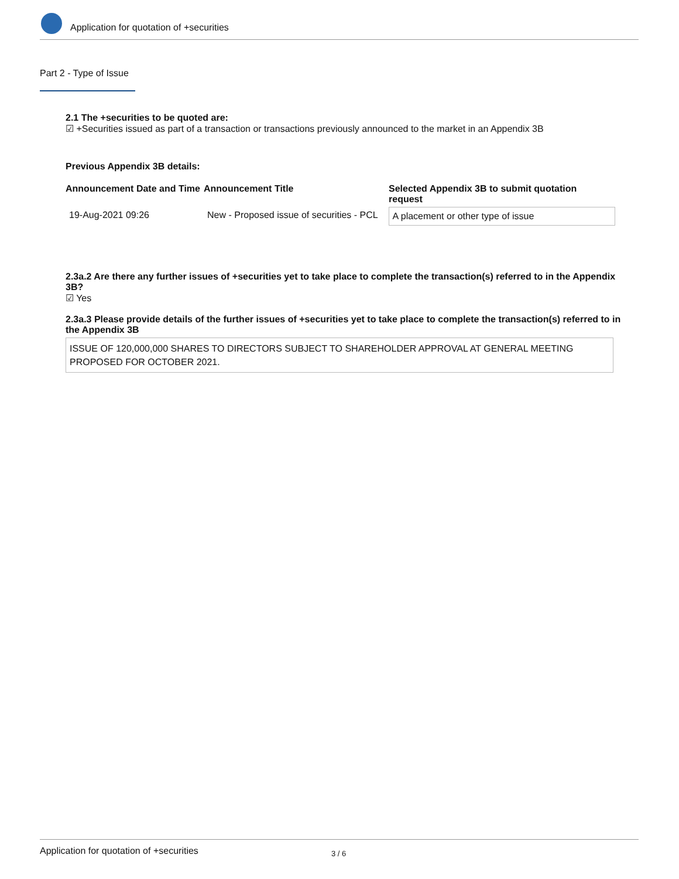Application for quotation of +securities
Part 2 - Type of Issue
2.1 The +securities to be quoted are:
☑ +Securities issued as part of a transaction or transactions previously announced to the market in an Appendix 3B
Previous Appendix 3B details:
| Announcement Date and Time | Announcement Title | Selected Appendix 3B to submit quotation request |
| --- | --- | --- |
| 19-Aug-2021 09:26 | New - Proposed issue of securities - PCL | A placement or other type of issue |
2.3a.2 Are there any further issues of +securities yet to take place to complete the transaction(s) referred to in the Appendix 3B?
☑ Yes
2.3a.3 Please provide details of the further issues of +securities yet to take place to complete the transaction(s) referred to in the Appendix 3B
ISSUE OF 120,000,000 SHARES TO DIRECTORS SUBJECT TO SHAREHOLDER APPROVAL AT GENERAL MEETING PROPOSED FOR OCTOBER 2021.
Application for quotation of +securities 3 / 6